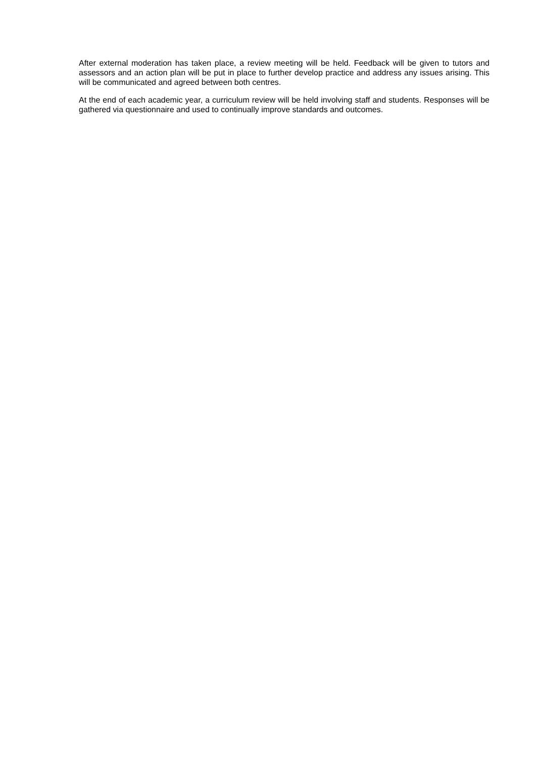After external moderation has taken place, a review meeting will be held. Feedback will be given to tutors and assessors and an action plan will be put in place to further develop practice and address any issues arising. This will be communicated and agreed between both centres.
At the end of each academic year, a curriculum review will be held involving staff and students. Responses will be gathered via questionnaire and used to continually improve standards and outcomes.